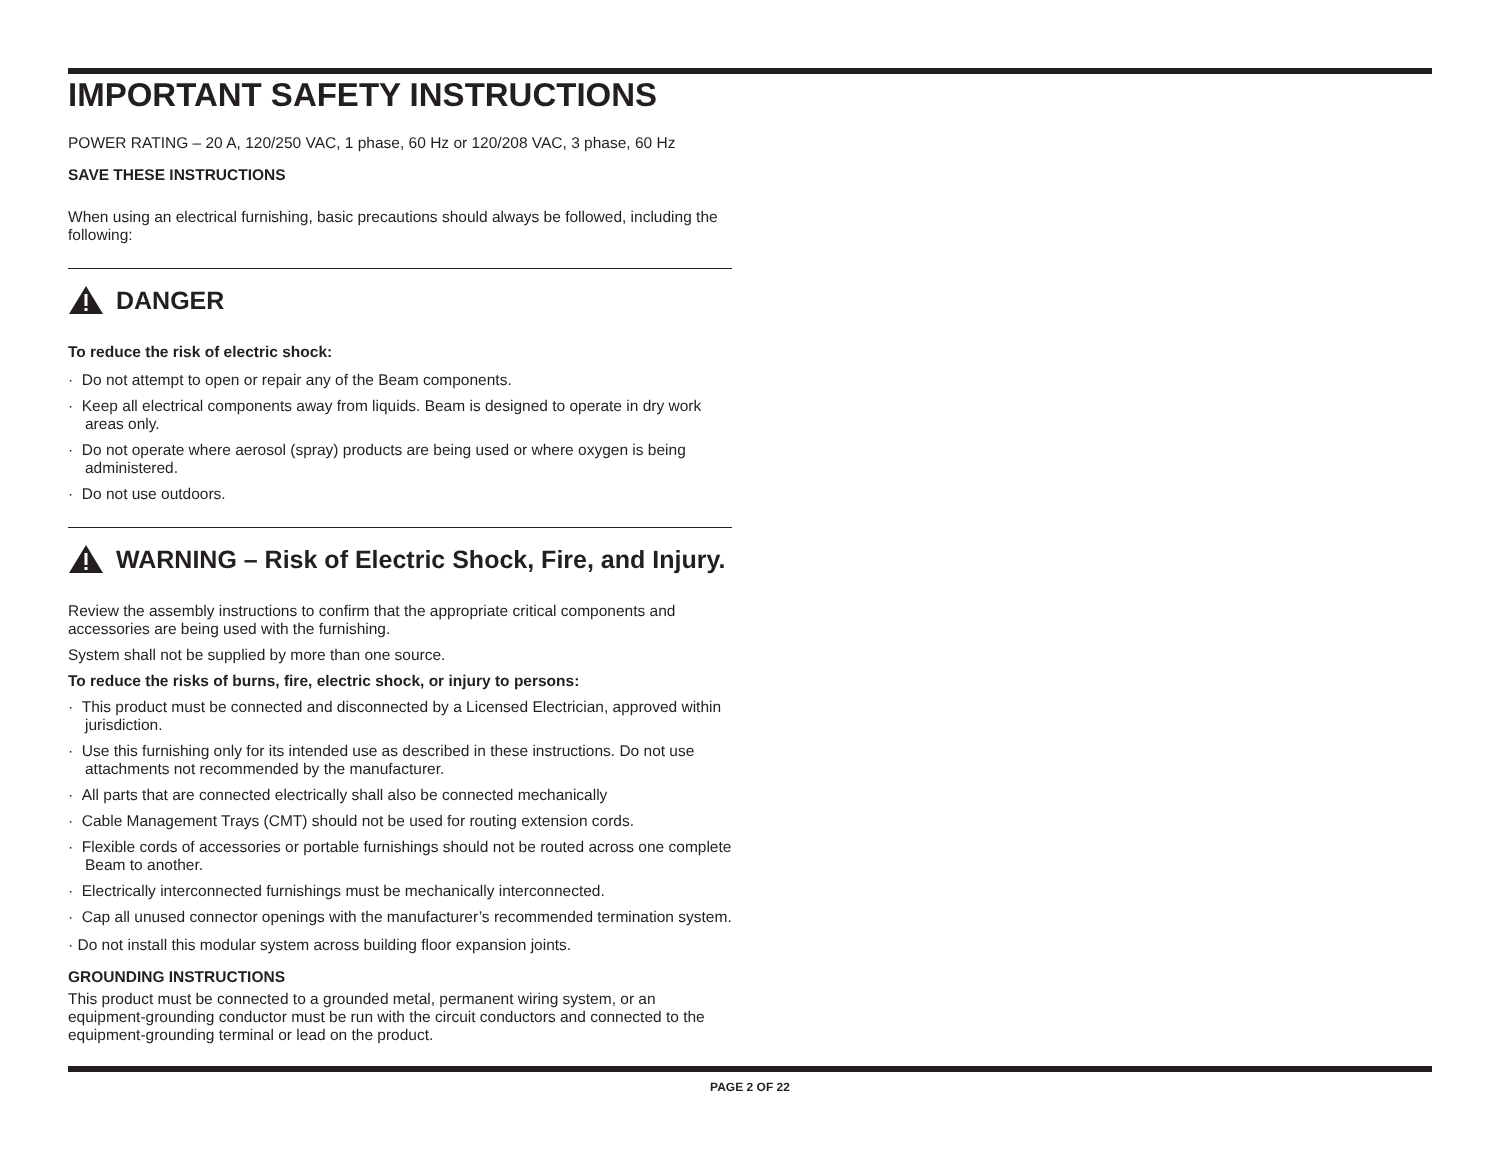IMPORTANT SAFETY INSTRUCTIONS
POWER RATING – 20 A, 120/250 VAC, 1 phase, 60 Hz or 120/208 VAC, 3 phase, 60 Hz
SAVE THESE INSTRUCTIONS
When using an electrical furnishing, basic precautions should always be followed, including the following:
DANGER
To reduce the risk of electric shock:
· Do not attempt to open or repair any of the Beam components.
· Keep all electrical components away from liquids. Beam is designed to operate in dry work areas only.
· Do not operate where aerosol (spray) products are being used or where oxygen is being administered.
· Do not use outdoors.
WARNING – Risk of Electric Shock, Fire, and Injury.
Review the assembly instructions to confirm that the appropriate critical components and accessories are being used with the furnishing.
System shall not be supplied by more than one source.
To reduce the risks of burns, fire, electric shock, or injury to persons:
· This product must be connected and disconnected by a Licensed Electrician, approved within jurisdiction.
· Use this furnishing only for its intended use as described in these instructions. Do not use attachments not recommended by the manufacturer.
· All parts that are connected electrically shall also be connected mechanically
· Cable Management Trays (CMT) should not be used for routing extension cords.
· Flexible cords of accessories or portable furnishings should not be routed across one complete Beam to another.
· Electrically interconnected furnishings must be mechanically interconnected.
· Cap all unused connector openings with the manufacturer’s recommended termination system.
· Do not install this modular system across building floor expansion joints.
GROUNDING INSTRUCTIONS
This product must be connected to a grounded metal, permanent wiring system, or an equipment-grounding conductor must be run with the circuit conductors and connected to the equipment-grounding terminal or lead on the product.
PAGE 2 OF 22